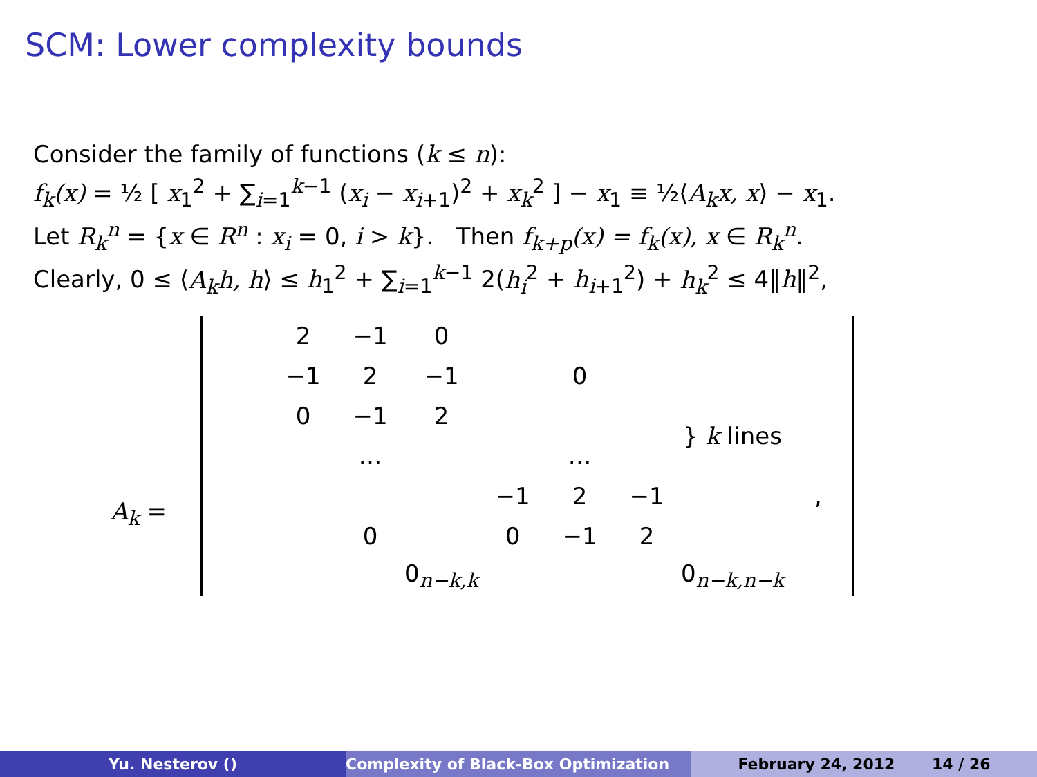SCM: Lower complexity bounds
Consider the family of functions (k ≤ n):
f<sub>k</sub>(x) = ½ [ x<sub>1</sub><sup>2</sup> + ∑<sub>i=1</sub><sup>k−1</sup> (x<sub>i</sub> − x<sub>i+1</sub>)<sup>2</sup> + x<sub>k</sub><sup>2</sup> ] − x<sub>1</sub> ≡ ½⟨A<sub>k</sub>x, x⟩ − x<sub>1</sub>.
Let R<sub>k</sub><sup>n</sup> = {x ∈ R<sup>n</sup> : x<sub>i</sub> = 0, i > k}. Then f<sub>k+p</sub>(x) = f<sub>k</sub>(x), x ∈ R<sub>k</sub><sup>n</sup>.
Clearly, 0 ≤ ⟨A<sub>k</sub>h, h⟩ ≤ h<sub>1</sub><sup>2</sup> + ∑<sub>i=1</sub><sup>k−1</sup> 2(h<sub>i</sub><sup>2</sup> + h<sub>i+1</sub><sup>2</sup>) + h<sub>k</sub><sup>2</sup> ≤ 4‖h‖<sup>2</sup>,
A<sub>k</sub> =
| | 2 | −1 | 0 | | | | | |
| | −1 | 2 | −1 | | 0 | | | |
| | 0 | −1 | 2 | | | | } k lines | |
| | | … | | | … | | | |
| | | | | −1 | 2 | −1 | | , |
| | | 0 | | 0 | −1 | 2 | | |
| | | | 0<sub>n−k,k</sub> | | | | 0<sub>n−k,n−k</sub> | |
Yu. Nesterov () Complexity of Black-Box Optimization February 24, 2012 14 / 26